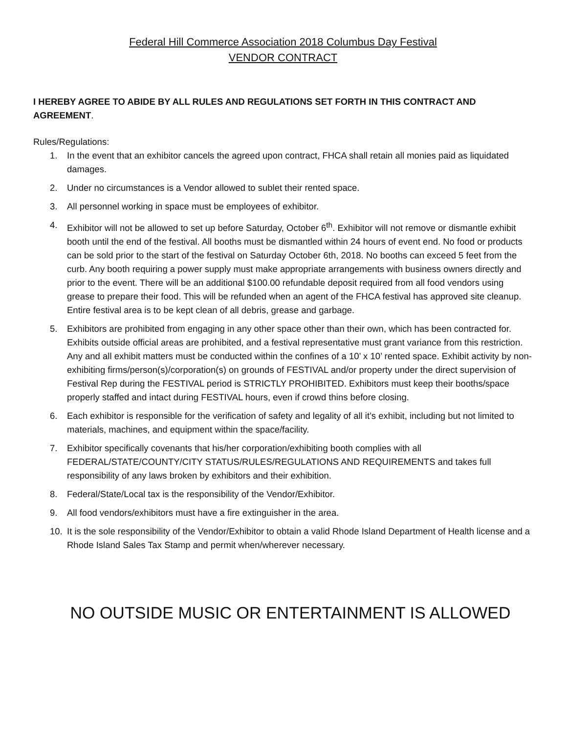Federal Hill Commerce Association 2018 Columbus Day Festival
VENDOR CONTRACT
I HEREBY AGREE TO ABIDE BY ALL RULES AND REGULATIONS SET FORTH IN THIS CONTRACT AND AGREEMENT.
Rules/Regulations:
1. In the event that an exhibitor cancels the agreed upon contract, FHCA shall retain all monies paid as liquidated damages.
2. Under no circumstances is a Vendor allowed to sublet their rented space.
3. All personnel working in space must be employees of exhibitor.
4. Exhibitor will not be allowed to set up before Saturday, October 6<sup>th</sup>. Exhibitor will not remove or dismantle exhibit booth until the end of the festival. All booths must be dismantled within 24 hours of event end. No food or products can be sold prior to the start of the festival on Saturday October 6th, 2018. No booths can exceed 5 feet from the curb. Any booth requiring a power supply must make appropriate arrangements with business owners directly and prior to the event. There will be an additional $100.00 refundable deposit required from all food vendors using grease to prepare their food. This will be refunded when an agent of the FHCA festival has approved site cleanup. Entire festival area is to be kept clean of all debris, grease and garbage.
5. Exhibitors are prohibited from engaging in any other space other than their own, which has been contracted for. Exhibits outside official areas are prohibited, and a festival representative must grant variance from this restriction. Any and all exhibit matters must be conducted within the confines of a 10’ x 10’ rented space. Exhibit activity by non-exhibiting firms/person(s)/corporation(s) on grounds of FESTIVAL and/or property under the direct supervision of Festival Rep during the FESTIVAL period is STRICTLY PROHIBITED. Exhibitors must keep their booths/space properly staffed and intact during FESTIVAL hours, even if crowd thins before closing.
6. Each exhibitor is responsible for the verification of safety and legality of all it’s exhibit, including but not limited to materials, machines, and equipment within the space/facility.
7. Exhibitor specifically covenants that his/her corporation/exhibiting booth complies with all FEDERAL/STATE/COUNTY/CITY STATUS/RULES/REGULATIONS AND REQUIREMENTS and takes full responsibility of any laws broken by exhibitors and their exhibition.
8. Federal/State/Local tax is the responsibility of the Vendor/Exhibitor.
9. All food vendors/exhibitors must have a fire extinguisher in the area.
10. It is the sole responsibility of the Vendor/Exhibitor to obtain a valid Rhode Island Department of Health license and a Rhode Island Sales Tax Stamp and permit when/wherever necessary.
NO OUTSIDE MUSIC OR ENTERTAINMENT IS ALLOWED